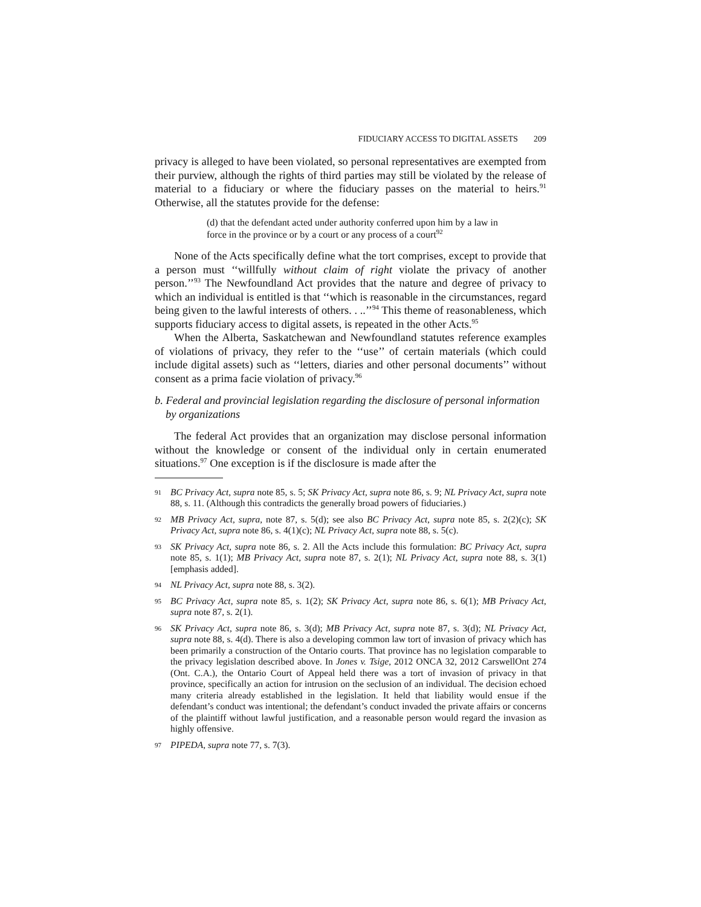FIDUCIARY ACCESS TO DIGITAL ASSETS 209
privacy is alleged to have been violated, so personal representatives are exempted from their purview, although the rights of third parties may still be violated by the release of material to a fiduciary or where the fiduciary passes on the material to heirs.<sup>91</sup> Otherwise, all the statutes provide for the defense:
(d) that the defendant acted under authority conferred upon him by a law in force in the province or by a court or any process of a court<sup>92</sup>
None of the Acts specifically define what the tort comprises, except to provide that a person must ‘‘willfully without claim of right violate the privacy of another person.’’<sup>93</sup> The Newfoundland Act provides that the nature and degree of privacy to which an individual is entitled is that ‘‘which is reasonable in the circumstances, regard being given to the lawful interests of others. . ..’’<sup>94</sup> This theme of reasonableness, which supports fiduciary access to digital assets, is repeated in the other Acts.<sup>95</sup>
When the Alberta, Saskatchewan and Newfoundland statutes reference examples of violations of privacy, they refer to the ‘‘use’’ of certain materials (which could include digital assets) such as ‘‘letters, diaries and other personal documents’’ without consent as a prima facie violation of privacy.<sup>96</sup>
b. Federal and provincial legislation regarding the disclosure of personal information by organizations
The federal Act provides that an organization may disclose personal information without the knowledge or consent of the individual only in certain enumerated situations.<sup>97</sup> One exception is if the disclosure is made after the
91 BC Privacy Act, supra note 85, s. 5; SK Privacy Act, supra note 86, s. 9; NL Privacy Act, supra note 88, s. 11. (Although this contradicts the generally broad powers of fiduciaries.)
92 MB Privacy Act, supra, note 87, s. 5(d); see also BC Privacy Act, supra note 85, s. 2(2)(c); SK Privacy Act, supra note 86, s. 4(1)(c); NL Privacy Act, supra note 88, s. 5(c).
93 SK Privacy Act, supra note 86, s. 2. All the Acts include this formulation: BC Privacy Act, supra note 85, s. 1(1); MB Privacy Act, supra note 87, s. 2(1); NL Privacy Act, supra note 88, s. 3(1) [emphasis added].
94 NL Privacy Act, supra note 88, s. 3(2).
95 BC Privacy Act, supra note 85, s. 1(2); SK Privacy Act, supra note 86, s. 6(1); MB Privacy Act, supra note 87, s. 2(1).
96 SK Privacy Act, supra note 86, s. 3(d); MB Privacy Act, supra note 87, s. 3(d); NL Privacy Act, supra note 88, s. 4(d). There is also a developing common law tort of invasion of privacy which has been primarily a construction of the Ontario courts. That province has no legislation comparable to the privacy legislation described above. In Jones v. Tsige, 2012 ONCA 32, 2012 CarswellOnt 274 (Ont. C.A.), the Ontario Court of Appeal held there was a tort of invasion of privacy in that province, specifically an action for intrusion on the seclusion of an individual. The decision echoed many criteria already established in the legislation. It held that liability would ensue if the defendant’s conduct was intentional; the defendant’s conduct invaded the private affairs or concerns of the plaintiff without lawful justification, and a reasonable person would regard the invasion as highly offensive.
97 PIPEDA, supra note 77, s. 7(3).